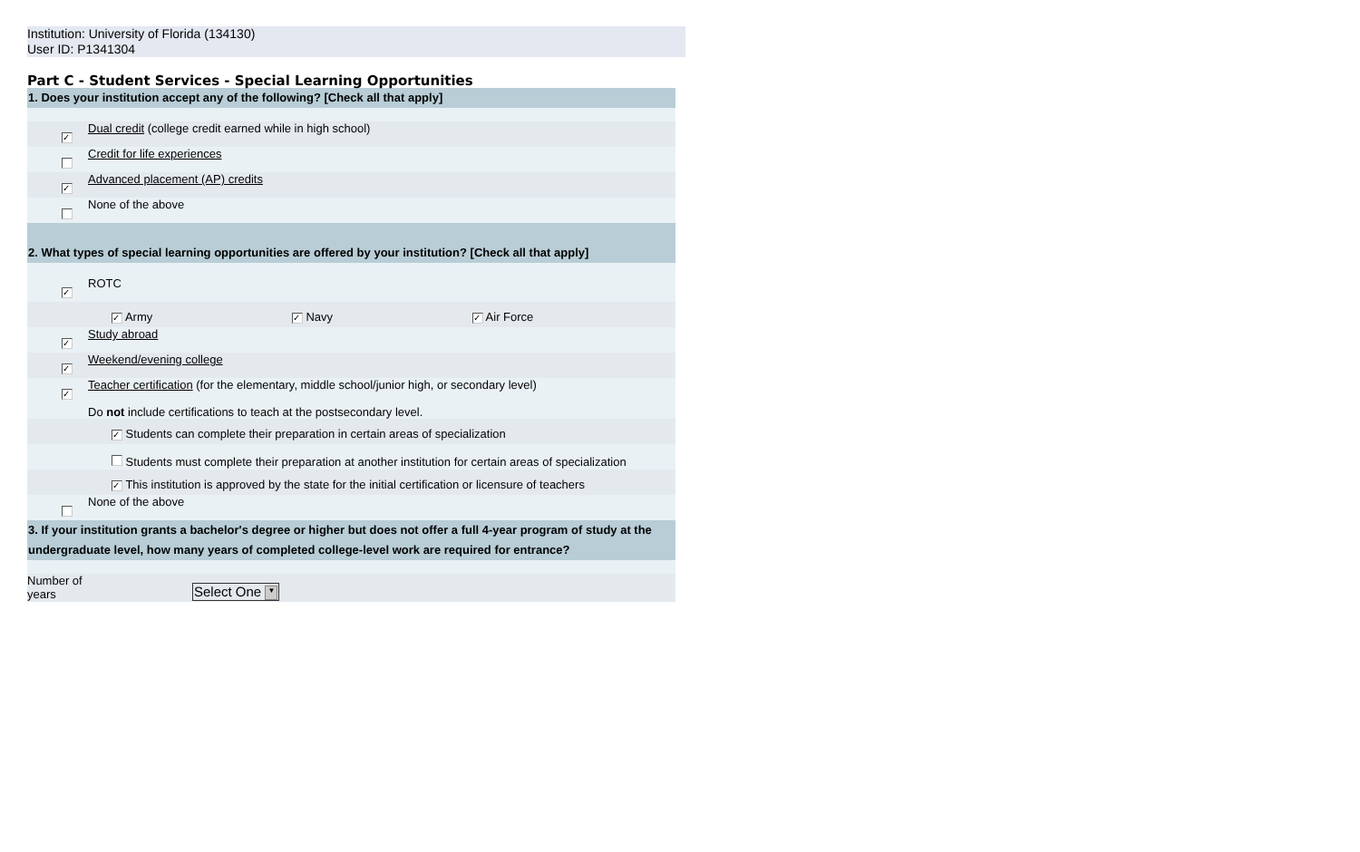Institution: University of Florida (134130)
User ID: P1341304
Part C - Student Services - Special Learning Opportunities
| 1. Does your institution accept any of the following? [Check all that apply] | | |
| | ✓ | Dual credit (college credit earned while in high school) |
| | | Credit for life experiences |
| | ✓ | Advanced placement (AP) credits |
| | | None of the above |
| 2. What types of special learning opportunities are offered by your institution? [Check all that apply] | | |
| | ✓ | ROTC |
| | | ✓ Army ✓ Navy ✓ Air Force |
| | ✓ | Study abroad |
| | ✓ | Weekend/evening college |
| | ✓ | Teacher certification (for the elementary, middle school/junior high, or secondary level) Do not include certifications to teach at the postsecondary level. |
| | | ✓ Students can complete their preparation in certain areas of specialization |
| | | Students must complete their preparation at another institution for certain areas of specialization |
| | | ✓ This institution is approved by the state for the initial certification or licensure of teachers |
| | | None of the above |
| 3. If your institution grants a bachelor's degree or higher but does not offer a full 4-year program of study at the undergraduate level, how many years of completed college-level work are required for entrance? | | |
| Number of years | | Select One ▼ |